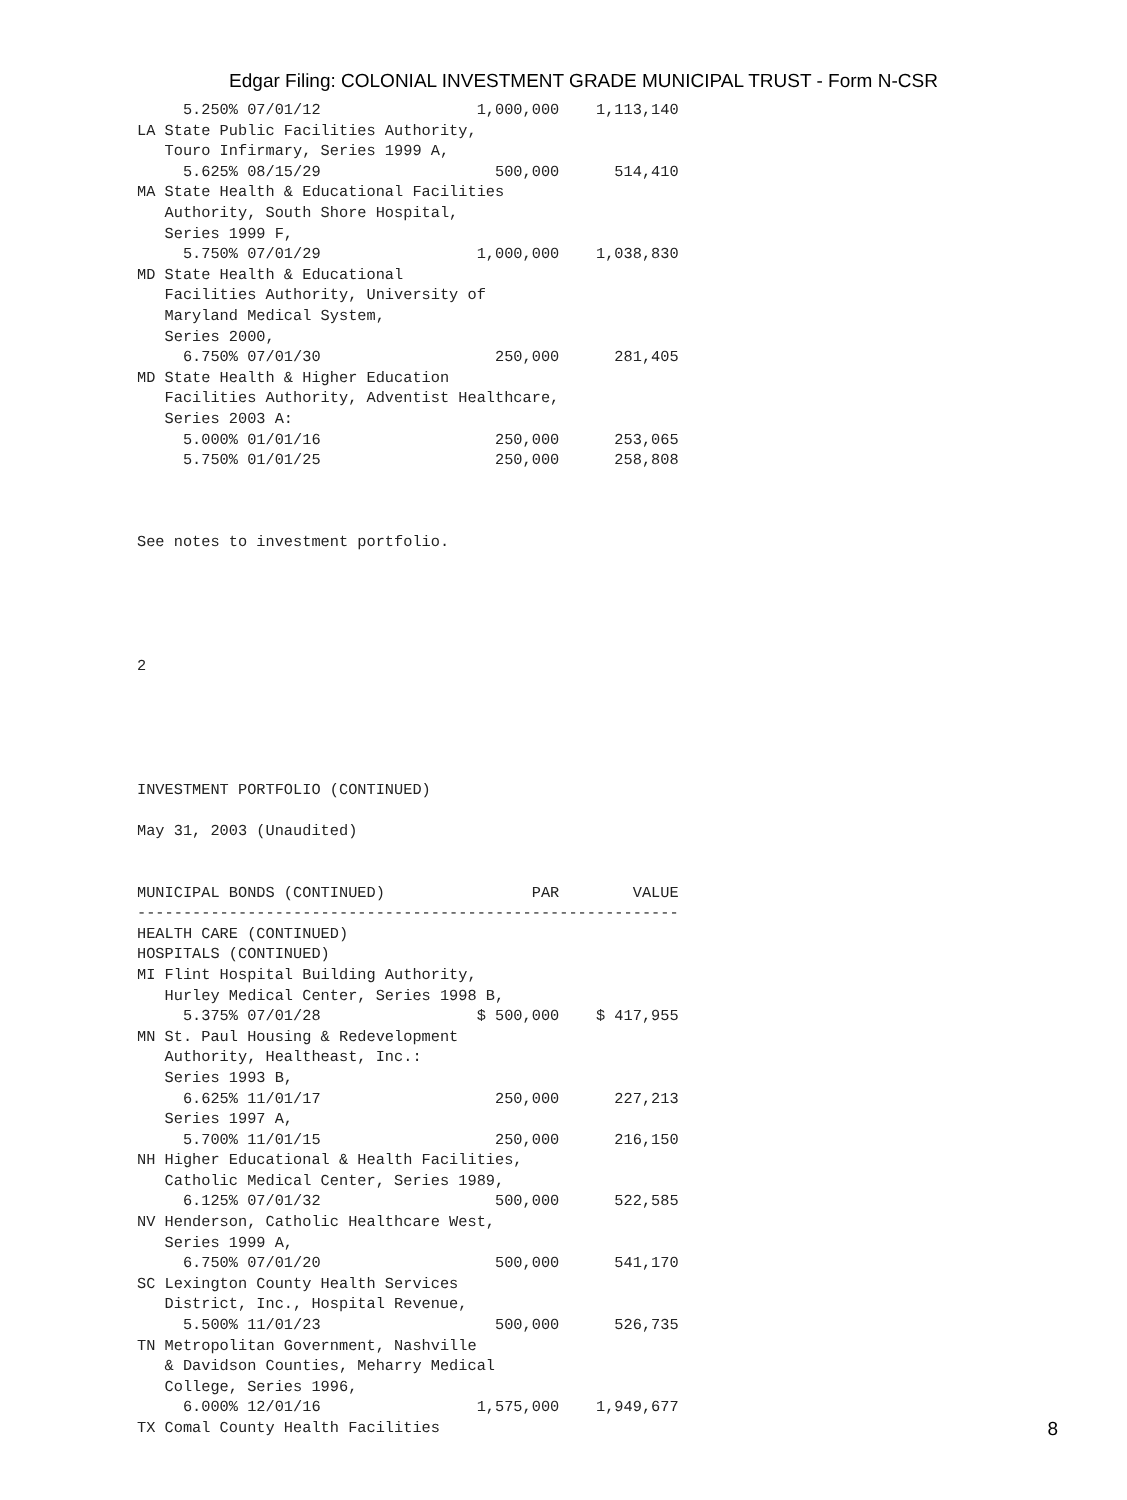Edgar Filing: COLONIAL INVESTMENT GRADE MUNICIPAL TRUST - Form N-CSR
     5.250% 07/01/12                 1,000,000    1,113,140
LA State Public Facilities Authority,
   Touro Infirmary, Series 1999 A,
     5.625% 08/15/29                   500,000      514,410
MA State Health & Educational Facilities
   Authority, South Shore Hospital,
   Series 1999 F,
     5.750% 07/01/29                 1,000,000    1,038,830
MD State Health & Educational
   Facilities Authority, University of
   Maryland Medical System,
   Series 2000,
     6.750% 07/01/30                   250,000      281,405
MD State Health & Higher Education
   Facilities Authority, Adventist Healthcare,
   Series 2003 A:
     5.000% 01/01/16                   250,000      253,065
     5.750% 01/01/25                   250,000      258,808



See notes to investment portfolio.





2





INVESTMENT PORTFOLIO (CONTINUED)

May 31, 2003 (Unaudited)


MUNICIPAL BONDS (CONTINUED)                PAR        VALUE
-----------------------------------------------------------
HEALTH CARE (CONTINUED)
HOSPITALS (CONTINUED)
MI Flint Hospital Building Authority,
   Hurley Medical Center, Series 1998 B,
     5.375% 07/01/28                 $ 500,000    $ 417,955
MN St. Paul Housing & Redevelopment
   Authority, Healtheast, Inc.:
   Series 1993 B,
     6.625% 11/01/17                   250,000      227,213
   Series 1997 A,
     5.700% 11/01/15                   250,000      216,150
NH Higher Educational & Health Facilities,
   Catholic Medical Center, Series 1989,
     6.125% 07/01/32                   500,000      522,585
NV Henderson, Catholic Healthcare West,
   Series 1999 A,
     6.750% 07/01/20                   500,000      541,170
SC Lexington County Health Services
   District, Inc., Hospital Revenue,
     5.500% 11/01/23                   500,000      526,735
TN Metropolitan Government, Nashville
   & Davidson Counties, Meharry Medical
   College, Series 1996,
     6.000% 12/01/16                 1,575,000    1,949,677
TX Comal County Health Facilities
8